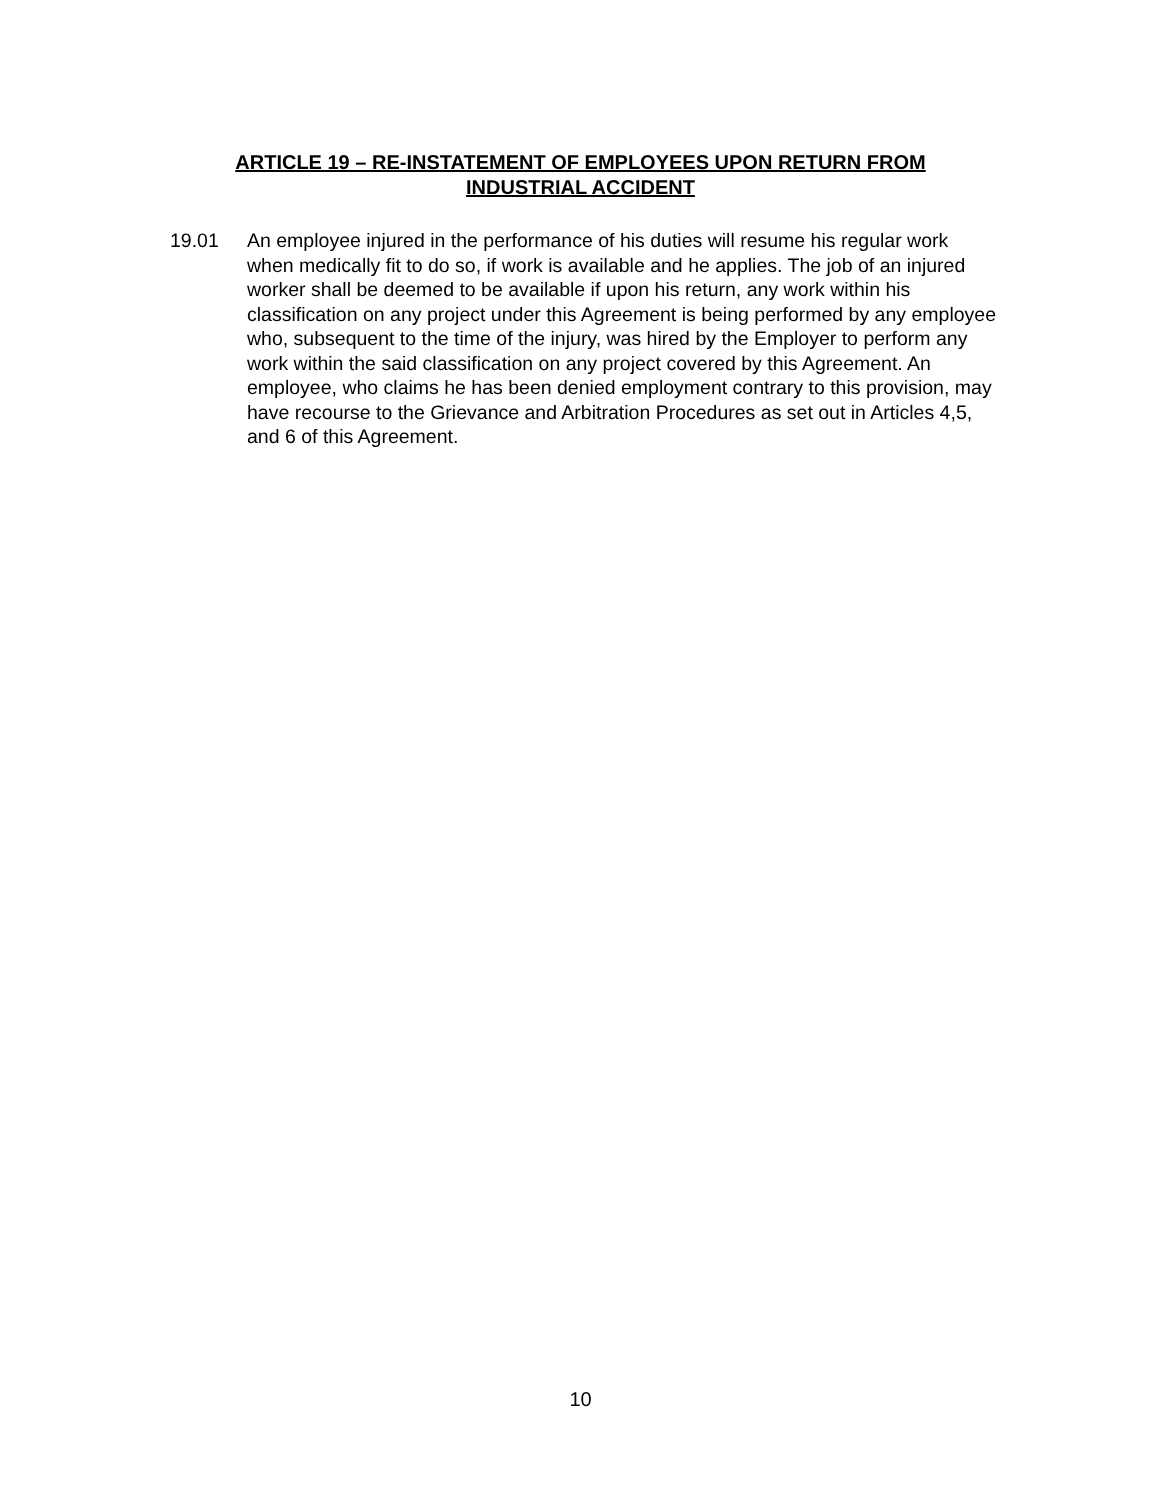ARTICLE 19 – RE-INSTATEMENT OF EMPLOYEES UPON RETURN FROM
INDUSTRIAL ACCIDENT
19.01 An employee injured in the performance of his duties will resume his regular work when medically fit to do so, if work is available and he applies. The job of an injured worker shall be deemed to be available if upon his return, any work within his classification on any project under this Agreement is being performed by any employee who, subsequent to the time of the injury, was hired by the Employer to perform any work within the said classification on any project covered by this Agreement. An employee, who claims he has been denied employment contrary to this provision, may have recourse to the Grievance and Arbitration Procedures as set out in Articles 4,5, and 6 of this Agreement.
10